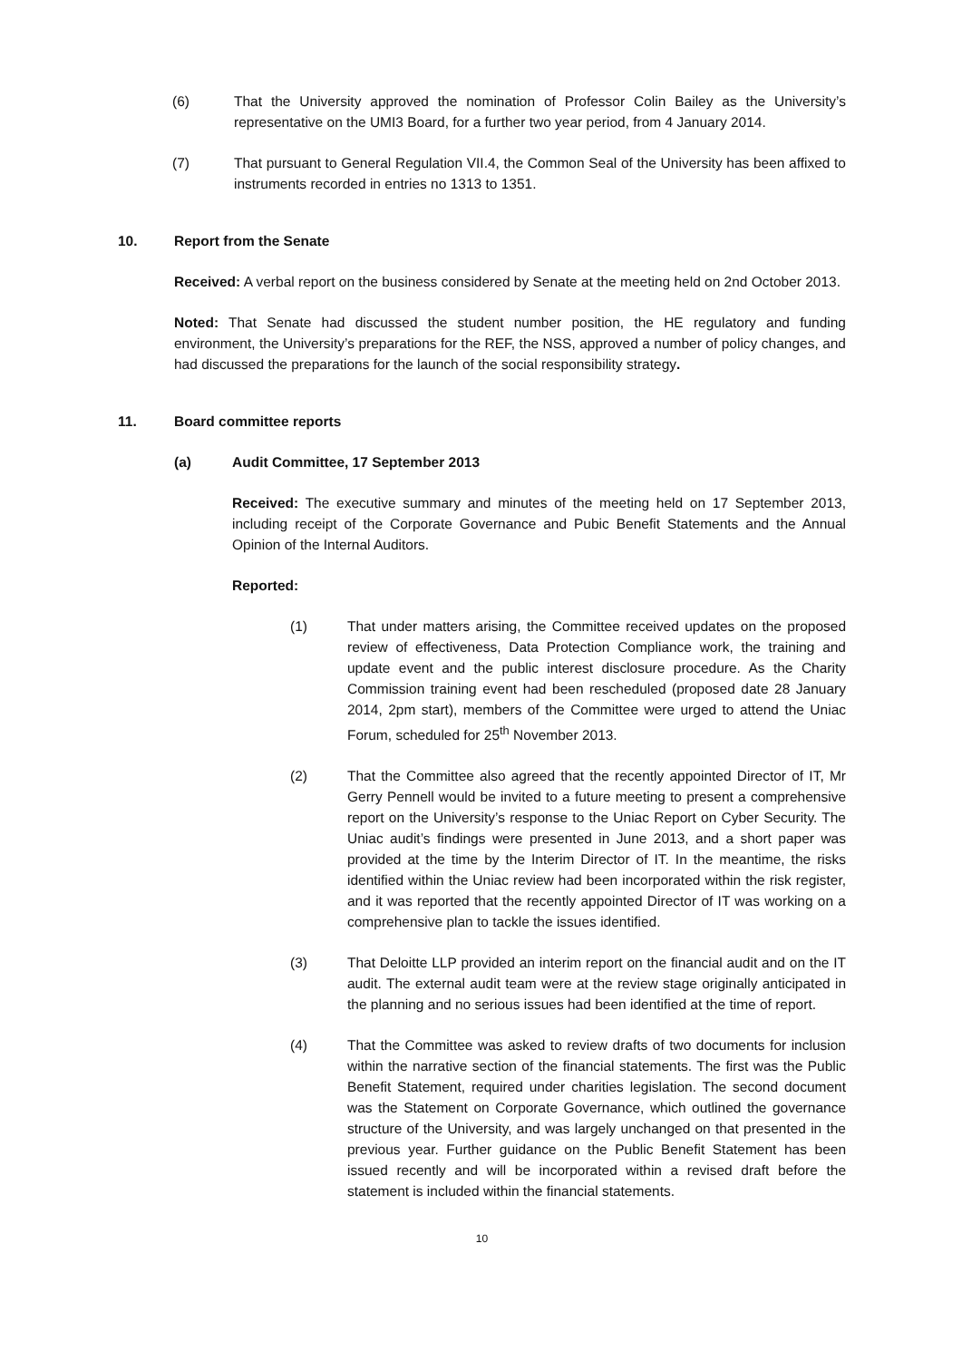(6) That the University approved the nomination of Professor Colin Bailey as the University’s representative on the UMI3 Board, for a further two year period, from 4 January 2014.
(7) That pursuant to General Regulation VII.4, the Common Seal of the University has been affixed to instruments recorded in entries no 1313 to 1351.
10. Report from the Senate
Received: A verbal report on the business considered by Senate at the meeting held on 2nd October 2013.
Noted: That Senate had discussed the student number position, the HE regulatory and funding environment, the University’s preparations for the REF, the NSS, approved a number of policy changes, and had discussed the preparations for the launch of the social responsibility strategy.
11. Board committee reports
(a) Audit Committee, 17 September 2013
Received: The executive summary and minutes of the meeting held on 17 September 2013, including receipt of the Corporate Governance and Pubic Benefit Statements and the Annual Opinion of the Internal Auditors.
Reported:
(1) That under matters arising, the Committee received updates on the proposed review of effectiveness, Data Protection Compliance work, the training and update event and the public interest disclosure procedure. As the Charity Commission training event had been rescheduled (proposed date 28 January 2014, 2pm start), members of the Committee were urged to attend the Uniac Forum, scheduled for 25<sup>th</sup> November 2013.
(2) That the Committee also agreed that the recently appointed Director of IT, Mr Gerry Pennell would be invited to a future meeting to present a comprehensive report on the University’s response to the Uniac Report on Cyber Security. The Uniac audit’s findings were presented in June 2013, and a short paper was provided at the time by the Interim Director of IT. In the meantime, the risks identified within the Uniac review had been incorporated within the risk register, and it was reported that the recently appointed Director of IT was working on a comprehensive plan to tackle the issues identified.
(3) That Deloitte LLP provided an interim report on the financial audit and on the IT audit. The external audit team were at the review stage originally anticipated in the planning and no serious issues had been identified at the time of report.
(4) That the Committee was asked to review drafts of two documents for inclusion within the narrative section of the financial statements. The first was the Public Benefit Statement, required under charities legislation. The second document was the Statement on Corporate Governance, which outlined the governance structure of the University, and was largely unchanged on that presented in the previous year. Further guidance on the Public Benefit Statement has been issued recently and will be incorporated within a revised draft before the statement is included within the financial statements.
10